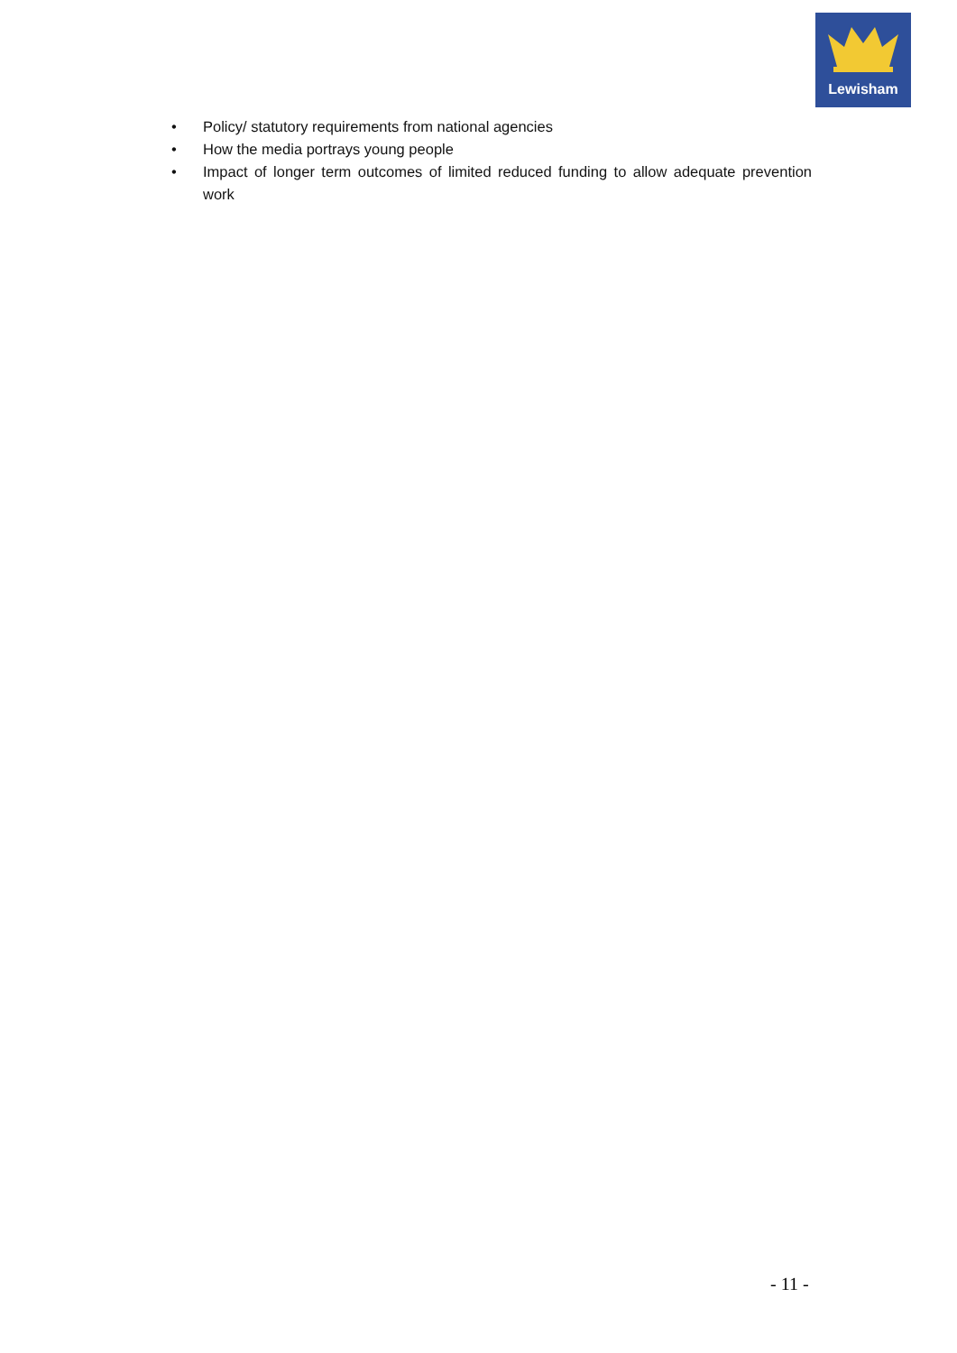Lewisham
• Policy/ statutory requirements from national agencies
• How the media portrays young people
• Impact of longer term outcomes of limited reduced funding to allow adequate prevention work
- 11 -